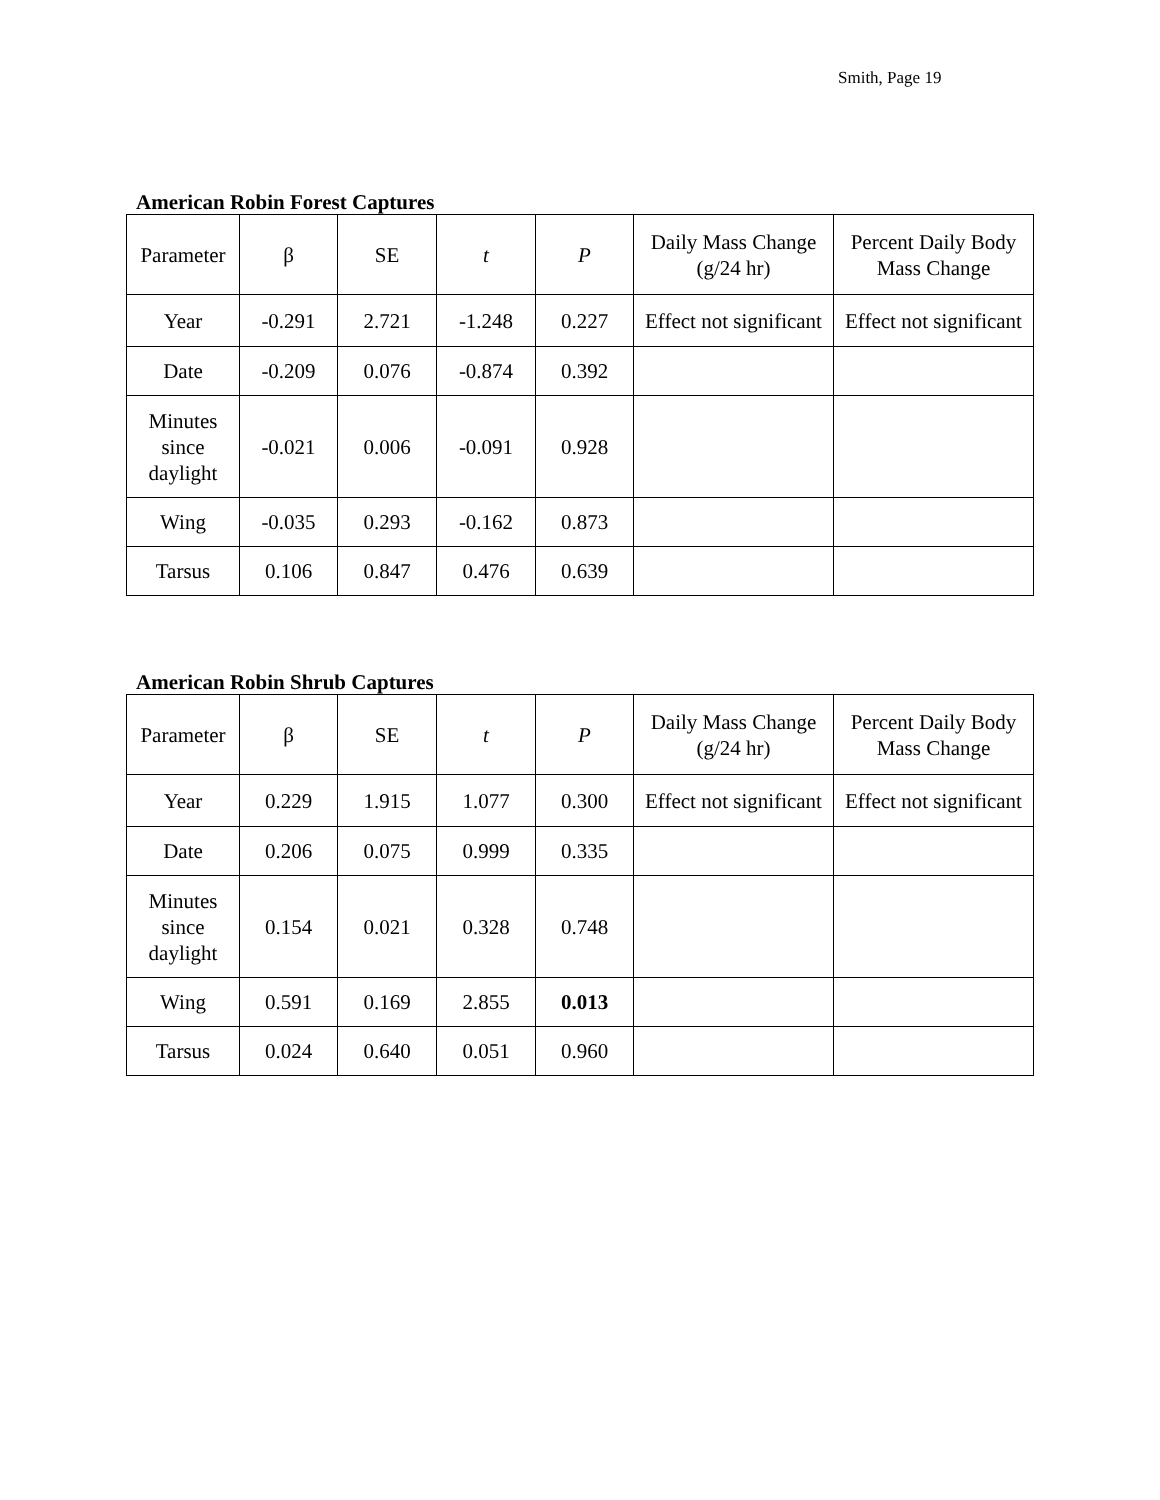Smith, Page 19
American Robin Forest Captures
| Parameter | β | SE | t | P | Daily Mass Change (g/24 hr) | Percent Daily Body Mass Change |
| --- | --- | --- | --- | --- | --- | --- |
| Year | -0.291 | 2.721 | -1.248 | 0.227 | Effect not significant | Effect not significant |
| Date | -0.209 | 0.076 | -0.874 | 0.392 | | |
| Minutes since daylight | -0.021 | 0.006 | -0.091 | 0.928 | | |
| Wing | -0.035 | 0.293 | -0.162 | 0.873 | | |
| Tarsus | 0.106 | 0.847 | 0.476 | 0.639 | | |
American Robin Shrub Captures
| Parameter | β | SE | t | P | Daily Mass Change (g/24 hr) | Percent Daily Body Mass Change |
| --- | --- | --- | --- | --- | --- | --- |
| Year | 0.229 | 1.915 | 1.077 | 0.300 | Effect not significant | Effect not significant |
| Date | 0.206 | 0.075 | 0.999 | 0.335 | | |
| Minutes since daylight | 0.154 | 0.021 | 0.328 | 0.748 | | |
| Wing | 0.591 | 0.169 | 2.855 | 0.013 | | |
| Tarsus | 0.024 | 0.640 | 0.051 | 0.960 | | |